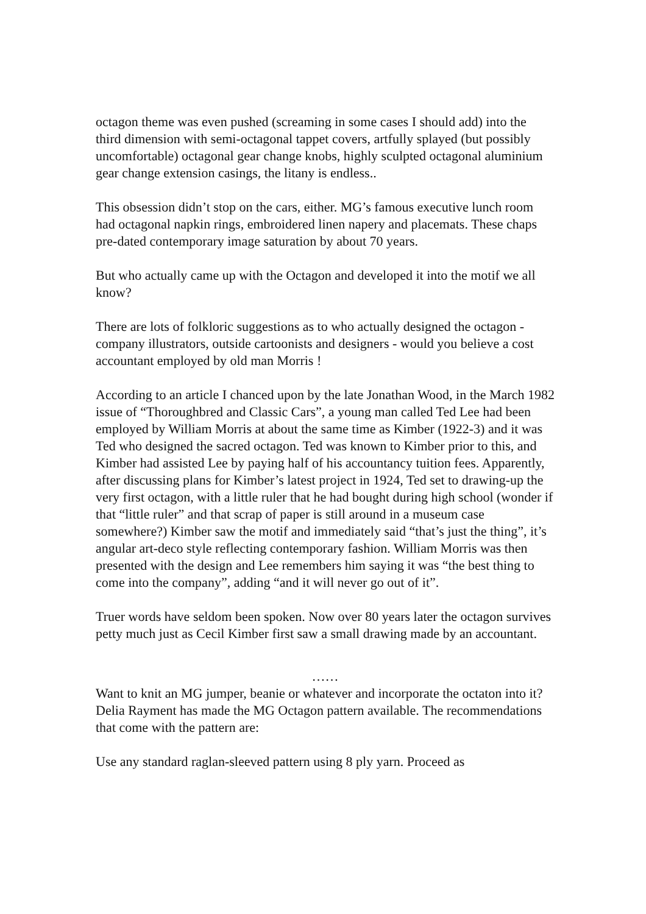octagon theme was even pushed (screaming in some cases I should add) into the third dimension with semi-octagonal tappet covers, artfully splayed (but possibly uncomfortable) octagonal gear change knobs, highly sculpted octagonal aluminium gear change extension casings, the litany is endless..
This obsession didn’t stop on the cars, either. MG’s famous executive lunch room had octagonal napkin rings, embroidered linen napery and placemats. These chaps pre-dated contemporary image saturation by about 70 years.
But who actually came up with the Octagon and developed it into the motif we all know?
There are lots of folkloric suggestions as to who actually designed the octagon - company illustrators, outside cartoonists and designers - would you believe a cost accountant employed by old man Morris !
According to an article I chanced upon by the late Jonathan Wood, in the March 1982 issue of “Thoroughbred and Classic Cars”, a young man called Ted Lee had been employed by William Morris at about the same time as Kimber (1922-3) and it was Ted who designed the sacred octagon. Ted was known to Kimber prior to this, and Kimber had assisted Lee by paying half of his accountancy tuition fees. Apparently, after discussing plans for Kimber’s latest project in 1924, Ted set to drawing-up the very first octagon, with a little ruler that he had bought during high school (wonder if that “little ruler” and that scrap of paper is still around in a museum case somewhere?) Kimber saw the motif and immediately said “that’s just the thing”, it’s angular art-deco style reflecting contemporary fashion. William Morris was then presented with the design and Lee remembers him saying it was “the best thing to come into the company”, adding “and it will never go out of it”.
Truer words have seldom been spoken. Now over 80 years later the octagon survives petty much just as Cecil Kimber first saw a small drawing made by an accountant.
……
Want to knit an MG jumper, beanie or whatever and incorporate the octaton into it? Delia Rayment has made the MG Octagon pattern available. The recommendations that come with the pattern are:
Use any standard raglan-sleeved pattern using 8 ply yarn. Proceed as